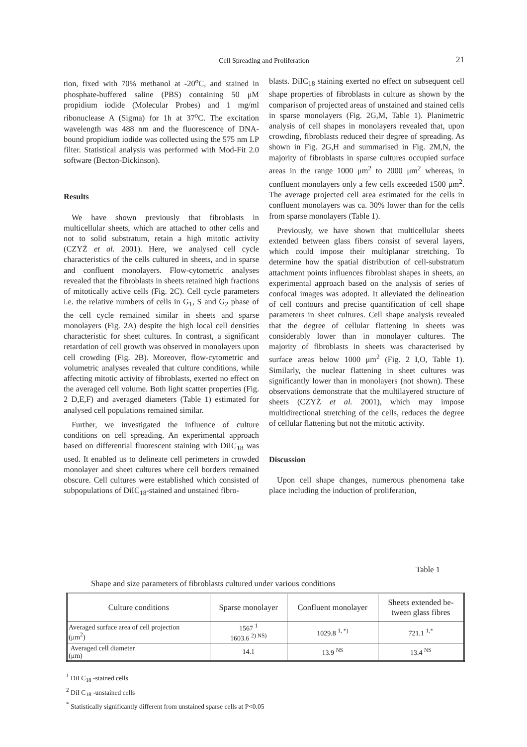Cell Spreading and Proliferation
21
tion, fixed with 70% methanol at -20<sup>o</sup>C, and stained in phosphate-buffered saline (PBS) containing 50 μM propidium iodide (Molecular Probes) and 1 mg/ml ribonuclease A (Sigma) for 1h at 37<sup>o</sup>C. The excitation wavelength was 488 nm and the fluorescence of DNA-bound propidium iodide was collected using the 575 nm LP filter. Statistical analysis was performed with Mod-Fit 2.0 software (Becton-Dickinson).
Results
We have shown previously that fibroblasts in multicellular sheets, which are attached to other cells and not to solid substratum, retain a high mitotic activity (CZYŻ et al. 2001). Here, we analysed cell cycle characteristics of the cells cultured in sheets, and in sparse and confluent monolayers. Flow-cytometric analyses revealed that the fibroblasts in sheets retained high fractions of mitotically active cells (Fig. 2C). Cell cycle parameters i.e. the relative numbers of cells in G<sub>1</sub>, S and G<sub>2</sub> phase of the cell cycle remained similar in sheets and sparse monolayers (Fig. 2A) despite the high local cell densities characteristic for sheet cultures. In contrast, a significant retardation of cell growth was observed in monolayers upon cell crowding (Fig. 2B). Moreover, flow-cytometric and volumetric analyses revealed that culture conditions, while affecting mitotic activity of fibroblasts, exerted no effect on the averaged cell volume. Both light scatter properties (Fig. 2 D,E,F) and averaged diameters (Table 1) estimated for analysed cell populations remained similar.
Further, we investigated the influence of culture conditions on cell spreading. An experimental approach based on differential fluorescent staining with DiIC<sub>18</sub> was used. It enabled us to delineate cell perimeters in crowded monolayer and sheet cultures where cell borders remained obscure. Cell cultures were established which consisted of subpopulations of DiIC<sub>18</sub>-stained and unstained fibro-
blasts. DiIC<sub>18</sub> staining exerted no effect on subsequent cell shape properties of fibroblasts in culture as shown by the comparison of projected areas of unstained and stained cells in sparse monolayers (Fig. 2G,M, Table 1). Planimetric analysis of cell shapes in monolayers revealed that, upon crowding, fibroblasts reduced their degree of spreading. As shown in Fig. 2G,H and summarised in Fig. 2M,N, the majority of fibroblasts in sparse cultures occupied surface areas in the range 1000 μm<sup>2</sup> to 2000 μm<sup>2</sup> whereas, in confluent monolayers only a few cells exceeded 1500 μm<sup>2</sup>. The average projected cell area estimated for the cells in confluent monolayers was ca. 30% lower than for the cells from sparse monolayers (Table 1).
Previously, we have shown that multicellular sheets extended between glass fibers consist of several layers, which could impose their multiplanar stretching. To determine how the spatial distribution of cell-substratum attachment points influences fibroblast shapes in sheets, an experimental approach based on the analysis of series of confocal images was adopted. It alleviated the delineation of cell contours and precise quantification of cell shape parameters in sheet cultures. Cell shape analysis revealed that the degree of cellular flattening in sheets was considerably lower than in monolayer cultures. The majority of fibroblasts in sheets was characterised by surface areas below 1000 μm<sup>2</sup> (Fig. 2 I,O, Table 1). Similarly, the nuclear flattening in sheet cultures was significantly lower than in monolayers (not shown). These observations demonstrate that the multilayered structure of sheets (CZYŻ et al. 2001), which may impose multidirectional stretching of the cells, reduces the degree of cellular flattening but not the mitotic activity.
Discussion
Upon cell shape changes, numerous phenomena take place including the induction of proliferation,
Table 1
Shape and size parameters of fibroblasts cultured under various conditions
| Culture conditions | Sparse monolayer | Confluent monolayer | Sheets extended be- tween glass fibres |
| --- | --- | --- | --- |
| Averaged surface area of cell projection (μm<sup>2</sup>) | 1567 <sup>1</sup> 1603.6 <sup>2) NS)</sup> | 1029.8 <sup>1, *)</sup> | 721.1 <sup>1,*</sup> |
| Averaged cell diameter (μm) | 14.1 | 13.9 <sup>NS</sup> | 13.4 <sup>NS</sup> |
<sup>1</sup> DiI C<sub>18</sub> -stained cells
<sup>2</sup> DiI C<sub>18</sub> -unstained cells
<sup>*</sup> Statistically significantly different from unstained sparse cells at P<0.05